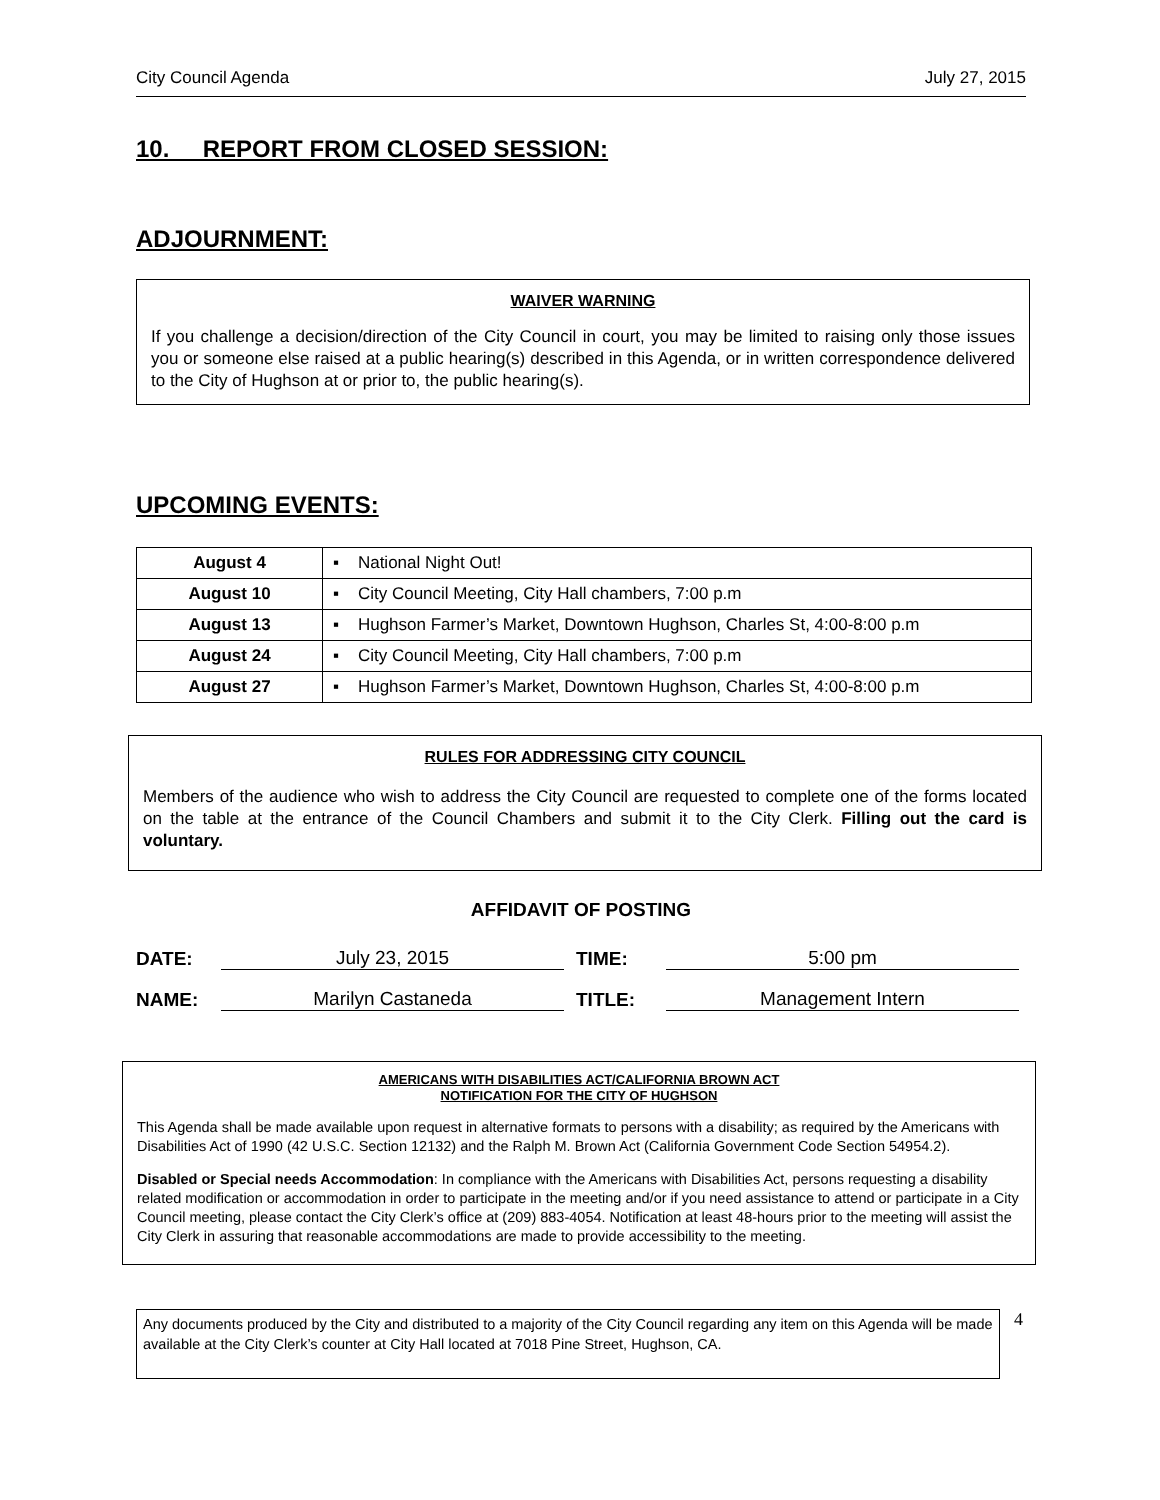City Council Agenda July 27, 2015
10. REPORT FROM CLOSED SESSION:
ADJOURNMENT:
WAIVER WARNING
If you challenge a decision/direction of the City Council in court, you may be limited to raising only those issues you or someone else raised at a public hearing(s) described in this Agenda, or in written correspondence delivered to the City of Hughson at or prior to, the public hearing(s).
UPCOMING EVENTS:
| August 4 | ▪ National Night Out! |
| August 10 | ▪ City Council Meeting, City Hall chambers, 7:00 p.m |
| August 13 | ▪ Hughson Farmer’s Market, Downtown Hughson, Charles St, 4:00-8:00 p.m |
| August 24 | ▪ City Council Meeting, City Hall chambers, 7:00 p.m |
| August 27 | ▪ Hughson Farmer’s Market, Downtown Hughson, Charles St, 4:00-8:00 p.m |
RULES FOR ADDRESSING CITY COUNCIL
Members of the audience who wish to address the City Council are requested to complete one of the forms located on the table at the entrance of the Council Chambers and submit it to the City Clerk. Filling out the card is voluntary.
AFFIDAVIT OF POSTING
DATE: July 23, 2015 TIME: 5:00 pm NAME: Marilyn Castaneda TITLE: Management Intern
AMERICANS WITH DISABILITIES ACT/CALIFORNIA BROWN ACT
NOTIFICATION FOR THE CITY OF HUGHSON
This Agenda shall be made available upon request in alternative formats to persons with a disability; as required by the Americans with Disabilities Act of 1990 (42 U.S.C. Section 12132) and the Ralph M. Brown Act (California Government Code Section 54954.2).
Disabled or Special needs Accommodation: In compliance with the Americans with Disabilities Act, persons requesting a disability related modification or accommodation in order to participate in the meeting and/or if you need assistance to attend or participate in a City Council meeting, please contact the City Clerk’s office at (209) 883-4054. Notification at least 48-hours prior to the meeting will assist the City Clerk in assuring that reasonable accommodations are made to provide accessibility to the meeting.
Any documents produced by the City and distributed to a majority of the City Council regarding any item on this Agenda will be made available at the City Clerk’s counter at City Hall located at 7018 Pine Street, Hughson, CA.
4